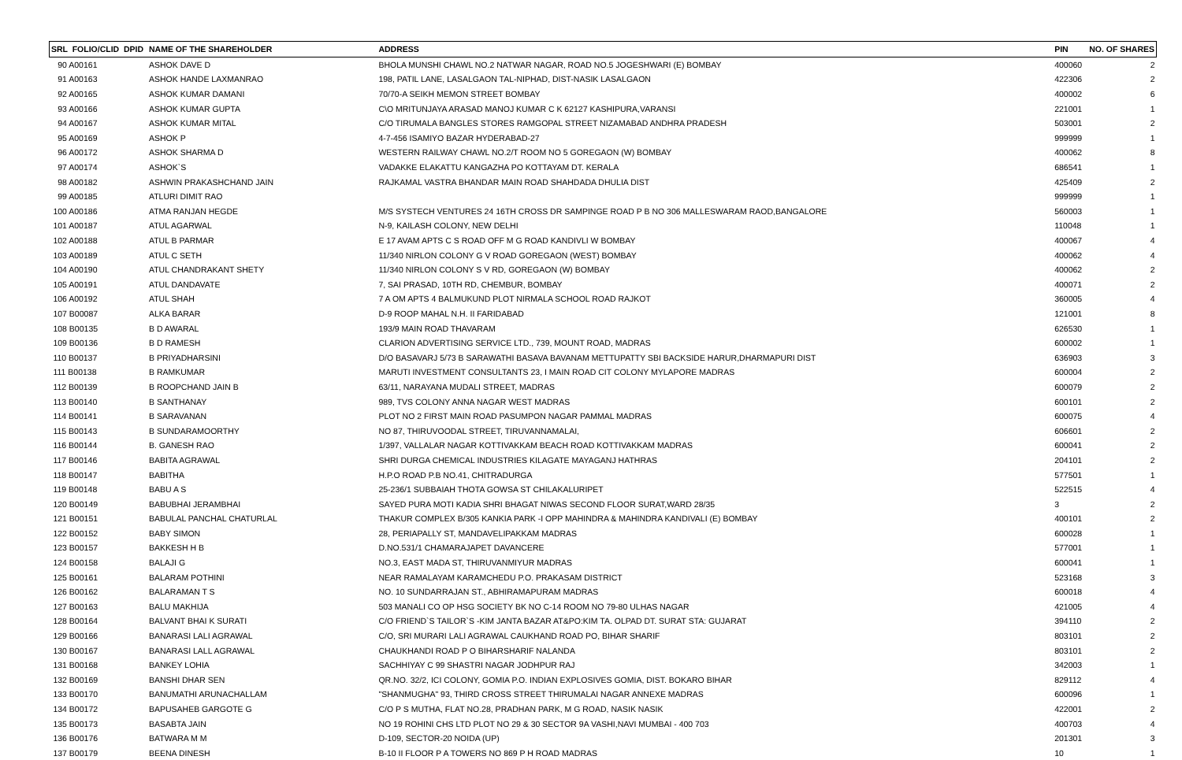| SRL FOLIO/CLID DPID | NAME OF THE SHAREHOLDER | ADDRESS | PIN | NO. OF SHARES |
| --- | --- | --- | --- | --- |
| 90 A00161 | ASHOK DAVE D | BHOLA MUNSHI CHAWL NO.2 NATWAR NAGAR, ROAD NO.5 JOGESHWARI (E) BOMBAY | 400060 | 2 |
| 91 A00163 | ASHOK HANDE LAXMANRAO | 198, PATIL LANE, LASALGAON TAL-NIPHAD, DIST-NASIK LASALGAON | 422306 | 2 |
| 92 A00165 | ASHOK KUMAR DAMANI | 70/70-A SEIKH MEMON STREET BOMBAY | 400002 | 6 |
| 93 A00166 | ASHOK KUMAR GUPTA | C\O MRITUNJAYA ARASAD MANOJ KUMAR C K 62127 KASHIPURA,VARANSI | 221001 | 1 |
| 94 A00167 | ASHOK KUMAR MITAL | C/O TIRUMALA BANGLES STORES RAMGOPAL STREET NIZAMABAD ANDHRA PRADESH | 503001 | 2 |
| 95 A00169 | ASHOK P | 4-7-456 ISAMIYO BAZAR HYDERABAD-27 | 999999 | 1 |
| 96 A00172 | ASHOK SHARMA D | WESTERN RAILWAY CHAWL NO.2/T ROOM NO 5 GOREGAON (W) BOMBAY | 400062 | 8 |
| 97 A00174 | ASHOK`S | VADAKKE ELAKATTU KANGAZHA PO KOTTAYAM DT. KERALA | 686541 | 1 |
| 98 A00182 | ASHWIN PRAKASHCHAND JAIN | RAJKAMAL VASTRA BHANDAR MAIN ROAD SHAHDADA DHULIA DIST | 425409 | 2 |
| 99 A00185 | ATLURI DIMIT RAO | | 999999 | 1 |
| 100 A00186 | ATMA RANJAN HEGDE | M/S SYSTECH VENTURES 24 16TH CROSS DR SAMPINGE ROAD P B NO 306 MALLESWARAM RAOD,BANGALORE | 560003 | 1 |
| 101 A00187 | ATUL AGARWAL | N-9, KAILASH COLONY, NEW DELHI | 110048 | 1 |
| 102 A00188 | ATUL B PARMAR | E 17 AVAM APTS C S ROAD OFF M G ROAD KANDIVLI W BOMBAY | 400067 | 4 |
| 103 A00189 | ATUL C SETH | 11/340 NIRLON COLONY G V ROAD GOREGAON (WEST) BOMBAY | 400062 | 4 |
| 104 A00190 | ATUL CHANDRAKANT SHETY | 11/340 NIRLON COLONY S V RD, GOREGAON (W) BOMBAY | 400062 | 2 |
| 105 A00191 | ATUL DANDAVATE | 7, SAI PRASAD, 10TH RD, CHEMBUR, BOMBAY | 400071 | 2 |
| 106 A00192 | ATUL SHAH | 7 A OM APTS 4 BALMUKUND PLOT NIRMALA SCHOOL ROAD RAJKOT | 360005 | 4 |
| 107 B00087 | ALKA BARAR | D-9 ROOP MAHAL N.H. II FARIDABAD | 121001 | 8 |
| 108 B00135 | B D AWARAL | 193/9 MAIN ROAD THAVARAM | 626530 | 1 |
| 109 B00136 | B D RAMESH | CLARION ADVERTISING SERVICE LTD., 739, MOUNT ROAD, MADRAS | 600002 | 1 |
| 110 B00137 | B PRIYADHARSINI | D/O BASAVARJ 5/73 B SARAWATHI BASAVA BAVANAM METTUPATTY SBI BACKSIDE HARUR,DHARMAPURI DIST | 636903 | 3 |
| 111 B00138 | B RAMKUMAR | MARUTI INVESTMENT CONSULTANTS 23, I MAIN ROAD CIT COLONY MYLAPORE MADRAS | 600004 | 2 |
| 112 B00139 | B ROOPCHAND JAIN B | 63/11, NARAYANA MUDALI STREET, MADRAS | 600079 | 2 |
| 113 B00140 | B SANTHANAY | 989, TVS COLONY ANNA NAGAR WEST MADRAS | 600101 | 2 |
| 114 B00141 | B SARAVANAN | PLOT NO 2 FIRST MAIN ROAD PASUMPON NAGAR PAMMAL MADRAS | 600075 | 4 |
| 115 B00143 | B SUNDARAMOORTHY | NO 87, THIRUVOODAL STREET, TIRUVANNAMALAI, | 606601 | 2 |
| 116 B00144 | B. GANESH RAO | 1/397, VALLALAR NAGAR KOTTIVAKKAM BEACH ROAD KOTTIVAKKAM MADRAS | 600041 | 2 |
| 117 B00146 | BABITA AGRAWAL | SHRI DURGA CHEMICAL INDUSTRIES KILAGATE MAYAGANJ HATHRAS | 204101 | 2 |
| 118 B00147 | BABITHA | H.P.O ROAD P.B NO.41, CHITRADURGA | 577501 | 1 |
| 119 B00148 | BABU A S | 25-236/1 SUBBAIAH THOTA GOWSA ST CHILAKALURIPET | 522515 | 4 |
| 120 B00149 | BABUBHAI JERAMBHAI | SAYED PURA MOTI KADIA SHRI BHAGAT NIWAS SECOND FLOOR SURAT,WARD 28/35 | 3 | 2 |
| 121 B00151 | BABULAL PANCHAL CHATURLAL | THAKUR COMPLEX B/305 KANKIA PARK -I OPP MAHINDRA & MAHINDRA KANDIVALI (E) BOMBAY | 400101 | 2 |
| 122 B00152 | BABY SIMON | 28, PERIAPALLY ST, MANDAVELIPAKKAM MADRAS | 600028 | 1 |
| 123 B00157 | BAKKESH H B | D.NO.531/1 CHAMARAJAPET DAVANCERE | 577001 | 1 |
| 124 B00158 | BALAJI G | NO.3, EAST MADA ST, THIRUVANMIYUR MADRAS | 600041 | 1 |
| 125 B00161 | BALARAM POTHINI | NEAR RAMALAYAM KARAMCHEDU P.O. PRAKASAM DISTRICT | 523168 | 3 |
| 126 B00162 | BALARAMAN T S | NO. 10 SUNDARRAJAN ST., ABHIRAMAPURAM MADRAS | 600018 | 4 |
| 127 B00163 | BALU MAKHIJA | 503 MANALI CO OP HSG SOCIETY BK NO C-14 ROOM NO 79-80 ULHAS NAGAR | 421005 | 4 |
| 128 B00164 | BALVANT BHAI K SURATI | C/O FRIEND`S TAILOR`S -KIM JANTA BAZAR AT&PO:KIM TA. OLPAD DT. SURAT STA: GUJARAT | 394110 | 2 |
| 129 B00166 | BANARASI LALI AGRAWAL | C/O, SRI MURARI LALI AGRAWAL CAUKHAND ROAD PO, BIHAR SHARIF | 803101 | 2 |
| 130 B00167 | BANARASI LALL AGRAWAL | CHAUKHANDI ROAD P O BIHARSHARIF NALANDA | 803101 | 2 |
| 131 B00168 | BANKEY LOHIA | SACHHIYAY C 99 SHASTRI NAGAR JODHPUR RAJ | 342003 | 1 |
| 132 B00169 | BANSHI DHAR SEN | QR.NO. 32/2, ICI COLONY, GOMIA P.O. INDIAN EXPLOSIVES GOMIA, DIST. BOKARO BIHAR | 829112 | 4 |
| 133 B00170 | BANUMATHI ARUNACHALLAM | "SHANMUGHA" 93, THIRD CROSS STREET THIRUMALAI NAGAR ANNEXE MADRAS | 600096 | 1 |
| 134 B00172 | BAPUSAHEB GARGOTE G | C/O P S MUTHA, FLAT NO.28, PRADHAN PARK, M G ROAD, NASIK NASIK | 422001 | 2 |
| 135 B00173 | BASABTA JAIN | NO 19 ROHINI CHS LTD PLOT NO 29 & 30 SECTOR 9A VASHI,NAVI MUMBAI - 400 703 | 400703 | 4 |
| 136 B00176 | BATWARA M M | D-109, SECTOR-20 NOIDA (UP) | 201301 | 3 |
| 137 B00179 | BEENA DINESH | B-10 II FLOOR P A TOWERS NO 869 P H ROAD MADRAS | 10 | 1 |